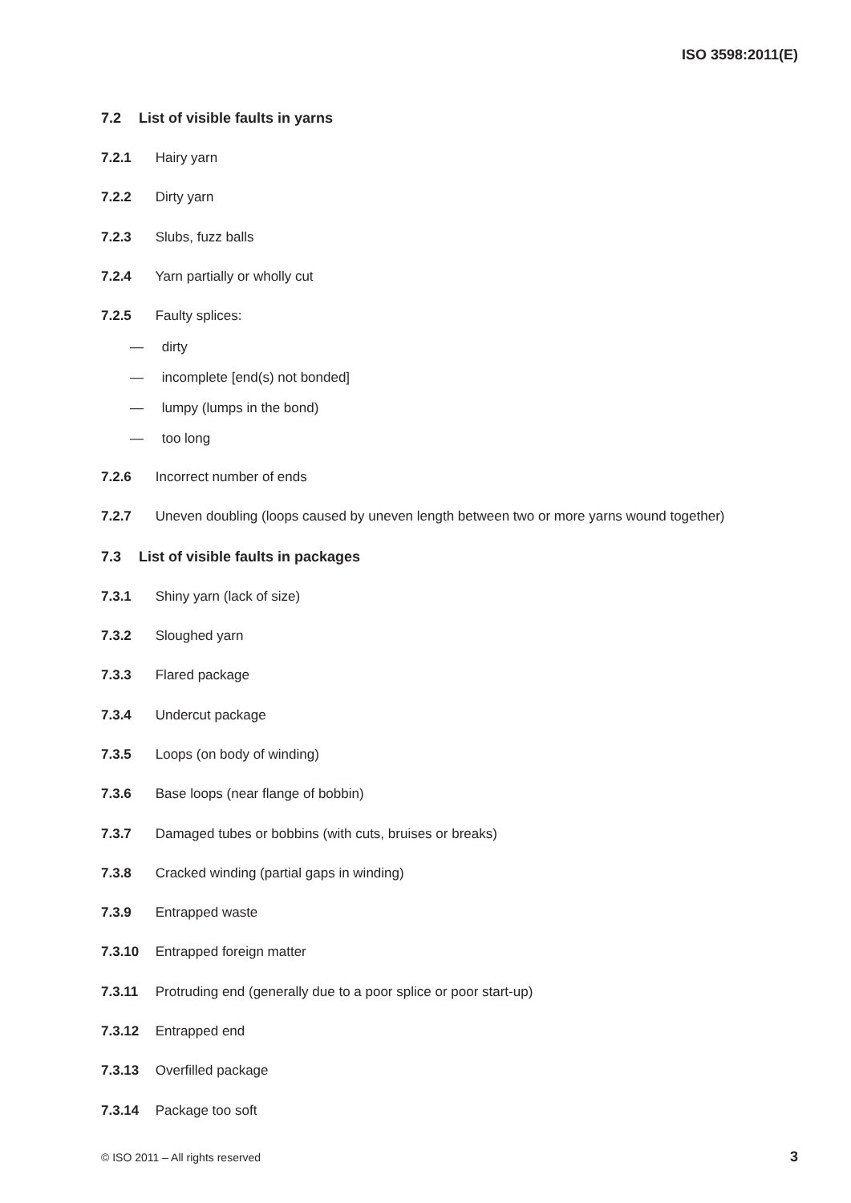ISO 3598:2011(E)
7.2 List of visible faults in yarns
7.2.1 Hairy yarn
7.2.2 Dirty yarn
7.2.3 Slubs, fuzz balls
7.2.4 Yarn partially or wholly cut
7.2.5 Faulty splices:
— dirty
— incomplete [end(s) not bonded]
— lumpy (lumps in the bond)
— too long
7.2.6 Incorrect number of ends
7.2.7 Uneven doubling (loops caused by uneven length between two or more yarns wound together)
7.3 List of visible faults in packages
7.3.1 Shiny yarn (lack of size)
7.3.2 Sloughed yarn
7.3.3 Flared package
7.3.4 Undercut package
7.3.5 Loops (on body of winding)
7.3.6 Base loops (near flange of bobbin)
7.3.7 Damaged tubes or bobbins (with cuts, bruises or breaks)
7.3.8 Cracked winding (partial gaps in winding)
7.3.9 Entrapped waste
7.3.10 Entrapped foreign matter
7.3.11 Protruding end (generally due to a poor splice or poor start-up)
7.3.12 Entrapped end
7.3.13 Overfilled package
7.3.14 Package too soft
© ISO 2011 – All rights reserved 3